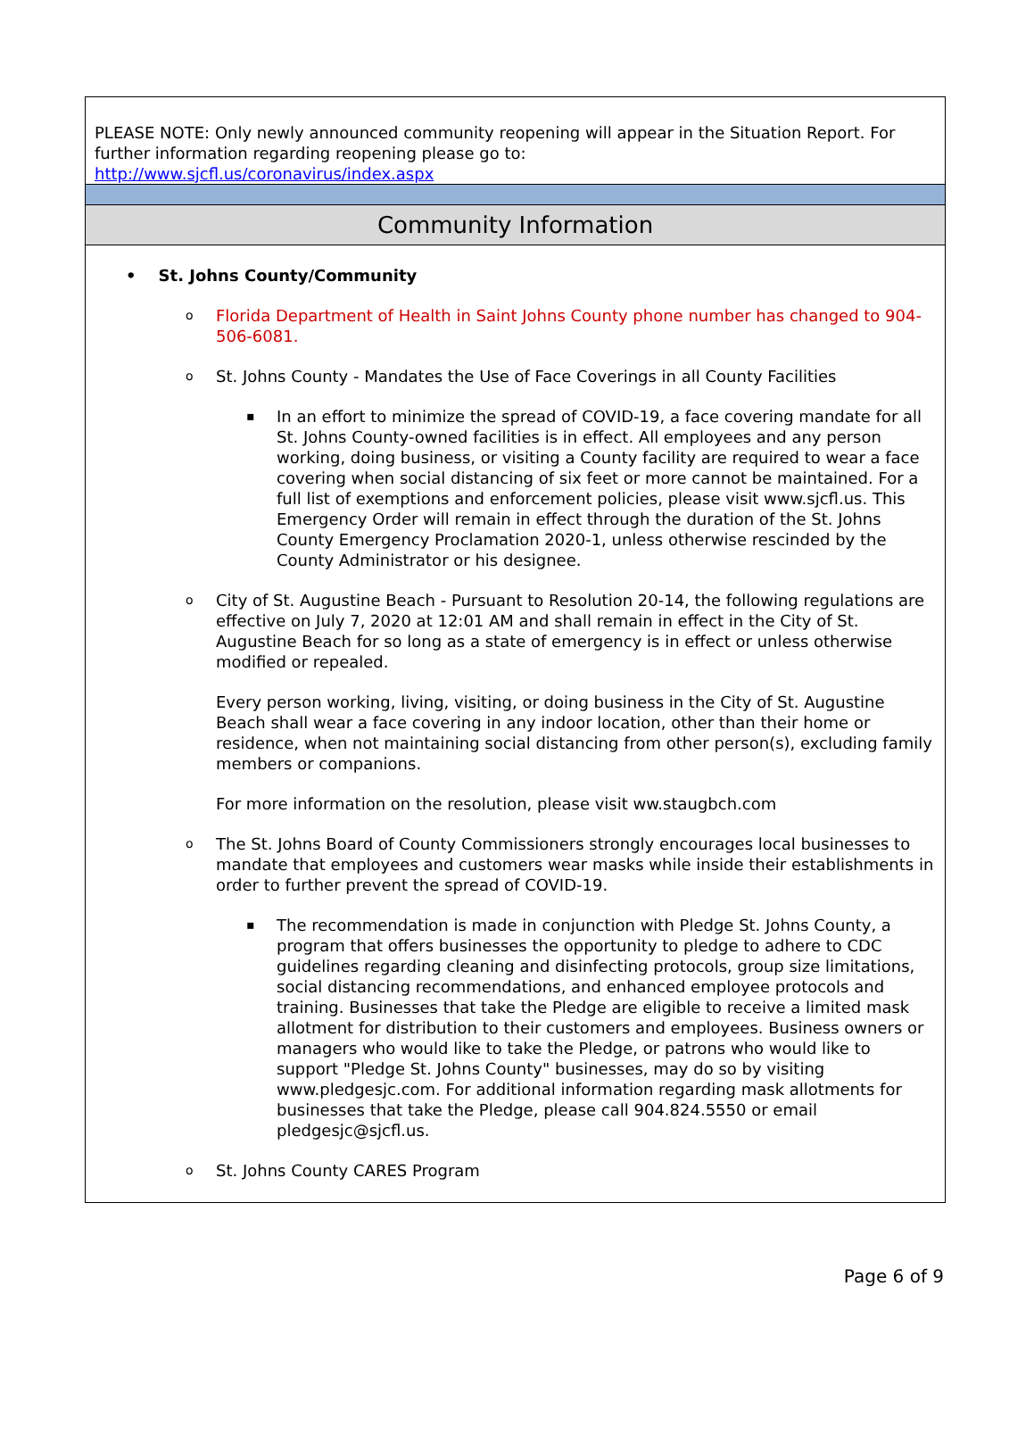| PLEASE NOTE: Only newly announced community reopening will appear in the Situation Report. For further information regarding reopening please go to: http://www.sjcfl.us/coronavirus/index.aspx |
| Community Information |
| • St. Johns County/Community o Florida Department of Health in Saint Johns County phone number has changed to 904-506-6081. o St. Johns County - Mandates the Use of Face Coverings in all County Facilities ▪ In an effort to minimize the spread of COVID-19, a face covering mandate for all St. Johns County-owned facilities is in effect. All employees and any person working, doing business, or visiting a County facility are required to wear a face covering when social distancing of six feet or more cannot be maintained. For a full list of exemptions and enforcement policies, please visit www.sjcfl.us. This Emergency Order will remain in effect through the duration of the St. Johns County Emergency Proclamation 2020-1, unless otherwise rescinded by the County Administrator or his designee. o City of St. Augustine Beach - Pursuant to Resolution 20-14, the following regulations are effective on July 7, 2020 at 12:01 AM and shall remain in effect in the City of St. Augustine Beach for so long as a state of emergency is in effect or unless otherwise modified or repealed. Every person working, living, visiting, or doing business in the City of St. Augustine Beach shall wear a face covering in any indoor location, other than their home or residence, when not maintaining social distancing from other person(s), excluding family members or companions. For more information on the resolution, please visit ww.staugbch.com o The St. Johns Board of County Commissioners strongly encourages local businesses to mandate that employees and customers wear masks while inside their establishments in order to further prevent the spread of COVID-19. ▪ The recommendation is made in conjunction with Pledge St. Johns County, a program that offers businesses the opportunity to pledge to adhere to CDC guidelines regarding cleaning and disinfecting protocols, group size limitations, social distancing recommendations, and enhanced employee protocols and training. Businesses that take the Pledge are eligible to receive a limited mask allotment for distribution to their customers and employees. Business owners or managers who would like to take the Pledge, or patrons who would like to support "Pledge St. Johns County" businesses, may do so by visiting www.pledgesjc.com. For additional information regarding mask allotments for businesses that take the Pledge, please call 904.824.5550 or email pledgesjc@sjcfl.us. o St. Johns County CARES Program |
Page 6 of 9